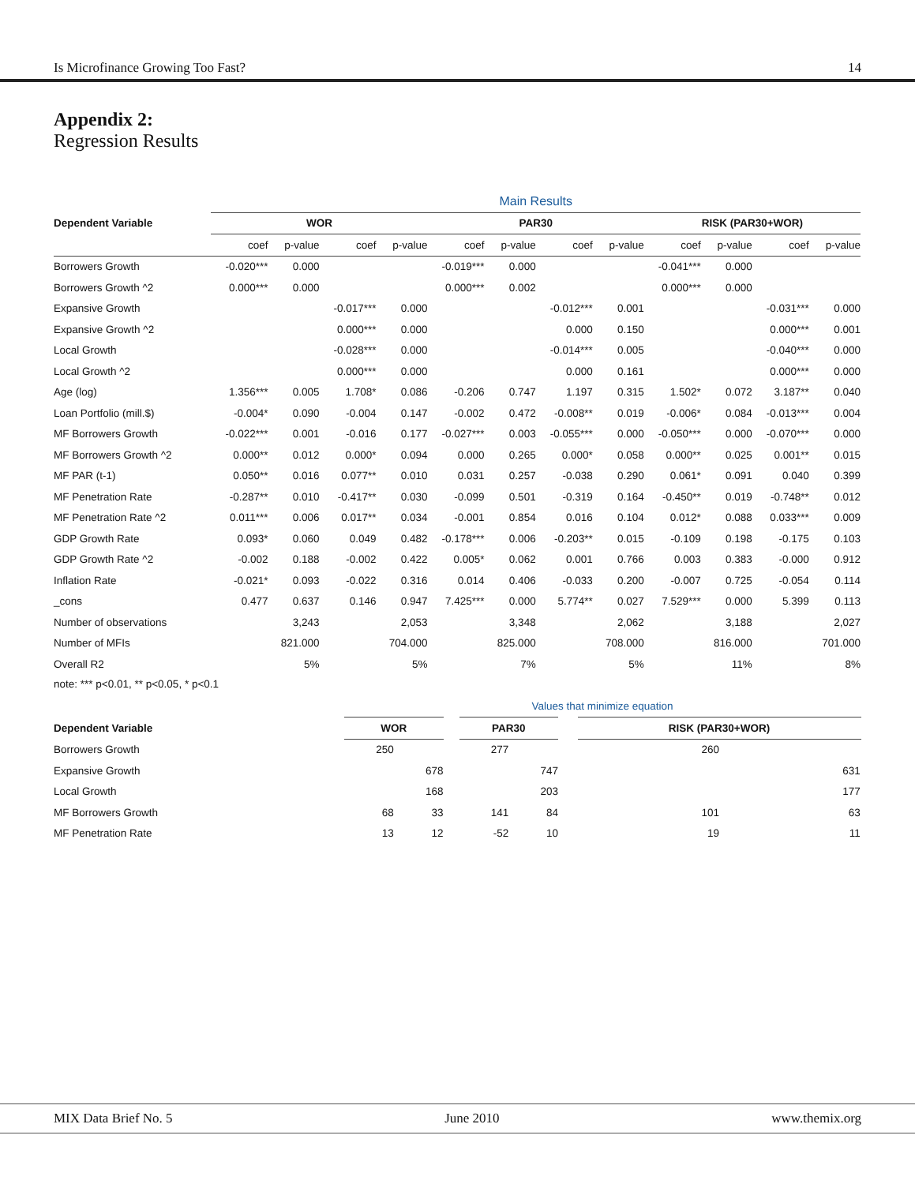Is Microfinance Growing Too Fast? 14
Appendix 2:
Regression Results
| | Main Results | | | | | | | | | | | | | |
| --- | --- | --- | --- | --- | --- | --- | --- | --- | --- | --- | --- | --- | --- | --- |
| Dependent Variable | WOR | | | | | PAR30 | | | | | RISK (PAR30+WOR) | | | |
| | coef | p-value | coef | p-value | | coef | p-value | coef | p-value | | coef | p-value | coef | p-value |
| Borrowers Growth | -0.020*** | 0.000 | | | | -0.019*** | 0.000 | | | | -0.041*** | 0.000 | | |
| Borrowers Growth ^2 | 0.000*** | 0.000 | | | | 0.000*** | 0.002 | | | | 0.000*** | 0.000 | | |
| Expansive Growth | | | -0.017*** | 0.000 | | | | -0.012*** | 0.001 | | | | -0.031*** | 0.000 |
| Expansive Growth ^2 | | | 0.000*** | 0.000 | | | | 0.000 | 0.150 | | | | 0.000*** | 0.001 |
| Local Growth | | | -0.028*** | 0.000 | | | | -0.014*** | 0.005 | | | | -0.040*** | 0.000 |
| Local Growth ^2 | | | 0.000*** | 0.000 | | | | 0.000 | 0.161 | | | | 0.000*** | 0.000 |
| Age (log) | 1.356*** | 0.005 | 1.708* | 0.086 | | -0.206 | 0.747 | 1.197 | 0.315 | | 1.502* | 0.072 | 3.187** | 0.040 |
| Loan Portfolio (mill.$) | -0.004* | 0.090 | -0.004 | 0.147 | | -0.002 | 0.472 | -0.008** | 0.019 | | -0.006* | 0.084 | -0.013*** | 0.004 |
| MF Borrowers Growth | -0.022*** | 0.001 | -0.016 | 0.177 | | -0.027*** | 0.003 | -0.055*** | 0.000 | | -0.050*** | 0.000 | -0.070*** | 0.000 |
| MF Borrowers Growth ^2 | 0.000** | 0.012 | 0.000* | 0.094 | | 0.000 | 0.265 | 0.000* | 0.058 | | 0.000** | 0.025 | 0.001** | 0.015 |
| MF PAR (t-1) | 0.050** | 0.016 | 0.077** | 0.010 | | 0.031 | 0.257 | -0.038 | 0.290 | | 0.061* | 0.091 | 0.040 | 0.399 |
| MF Penetration Rate | -0.287** | 0.010 | -0.417** | 0.030 | | -0.099 | 0.501 | -0.319 | 0.164 | | -0.450** | 0.019 | -0.748** | 0.012 |
| MF Penetration Rate ^2 | 0.011*** | 0.006 | 0.017** | 0.034 | | -0.001 | 0.854 | 0.016 | 0.104 | | 0.012* | 0.088 | 0.033*** | 0.009 |
| GDP Growth Rate | 0.093* | 0.060 | 0.049 | 0.482 | | -0.178*** | 0.006 | -0.203** | 0.015 | | -0.109 | 0.198 | -0.175 | 0.103 |
| GDP Growth Rate ^2 | -0.002 | 0.188 | -0.002 | 0.422 | | 0.005* | 0.062 | 0.001 | 0.766 | | 0.003 | 0.383 | -0.000 | 0.912 |
| Inflation Rate | -0.021* | 0.093 | -0.022 | 0.316 | | 0.014 | 0.406 | -0.033 | 0.200 | | -0.007 | 0.725 | -0.054 | 0.114 |
| _cons | 0.477 | 0.637 | 0.146 | 0.947 | | 7.425*** | 0.000 | 5.774** | 0.027 | | 7.529*** | 0.000 | 5.399 | 0.113 |
| Number of observations | | 3,243 | | 2,053 | | | 3,348 | | 2,062 | | | 3,188 | | 2,027 |
| Number of MFIs | | 821.000 | | 704.000 | | | 825.000 | | 708.000 | | | 816.000 | | 701.000 |
| Overall R2 | | 5% | | 5% | | | 7% | | 5% | | | 11% | | 8% |
note: *** p<0.01, ** p<0.05, * p<0.1
| | Values that minimize equation | | | | | | | | | | | | | |
| --- | --- | --- | --- | --- | --- | --- | --- | --- | --- | --- | --- | --- | --- | --- |
| Dependent Variable | WOR | | | | | PAR30 | | | | | RISK (PAR30+WOR) | | | |
| Borrowers Growth | 250 | | | | | 277 | | | | | 260 | | | |
| Expansive Growth | | | 678 | | | | | 747 | | | | | 631 | |
| Local Growth | | | 168 | | | | | 203 | | | | | 177 | |
| MF Borrowers Growth | 68 | | 33 | | | 141 | | 84 | | | 101 | | 63 | |
| MF Penetration Rate | 13 | | 12 | | | -52 | | 10 | | | 19 | | 11 | |
MIX Data Brief No. 5 June 2010 www.themix.org